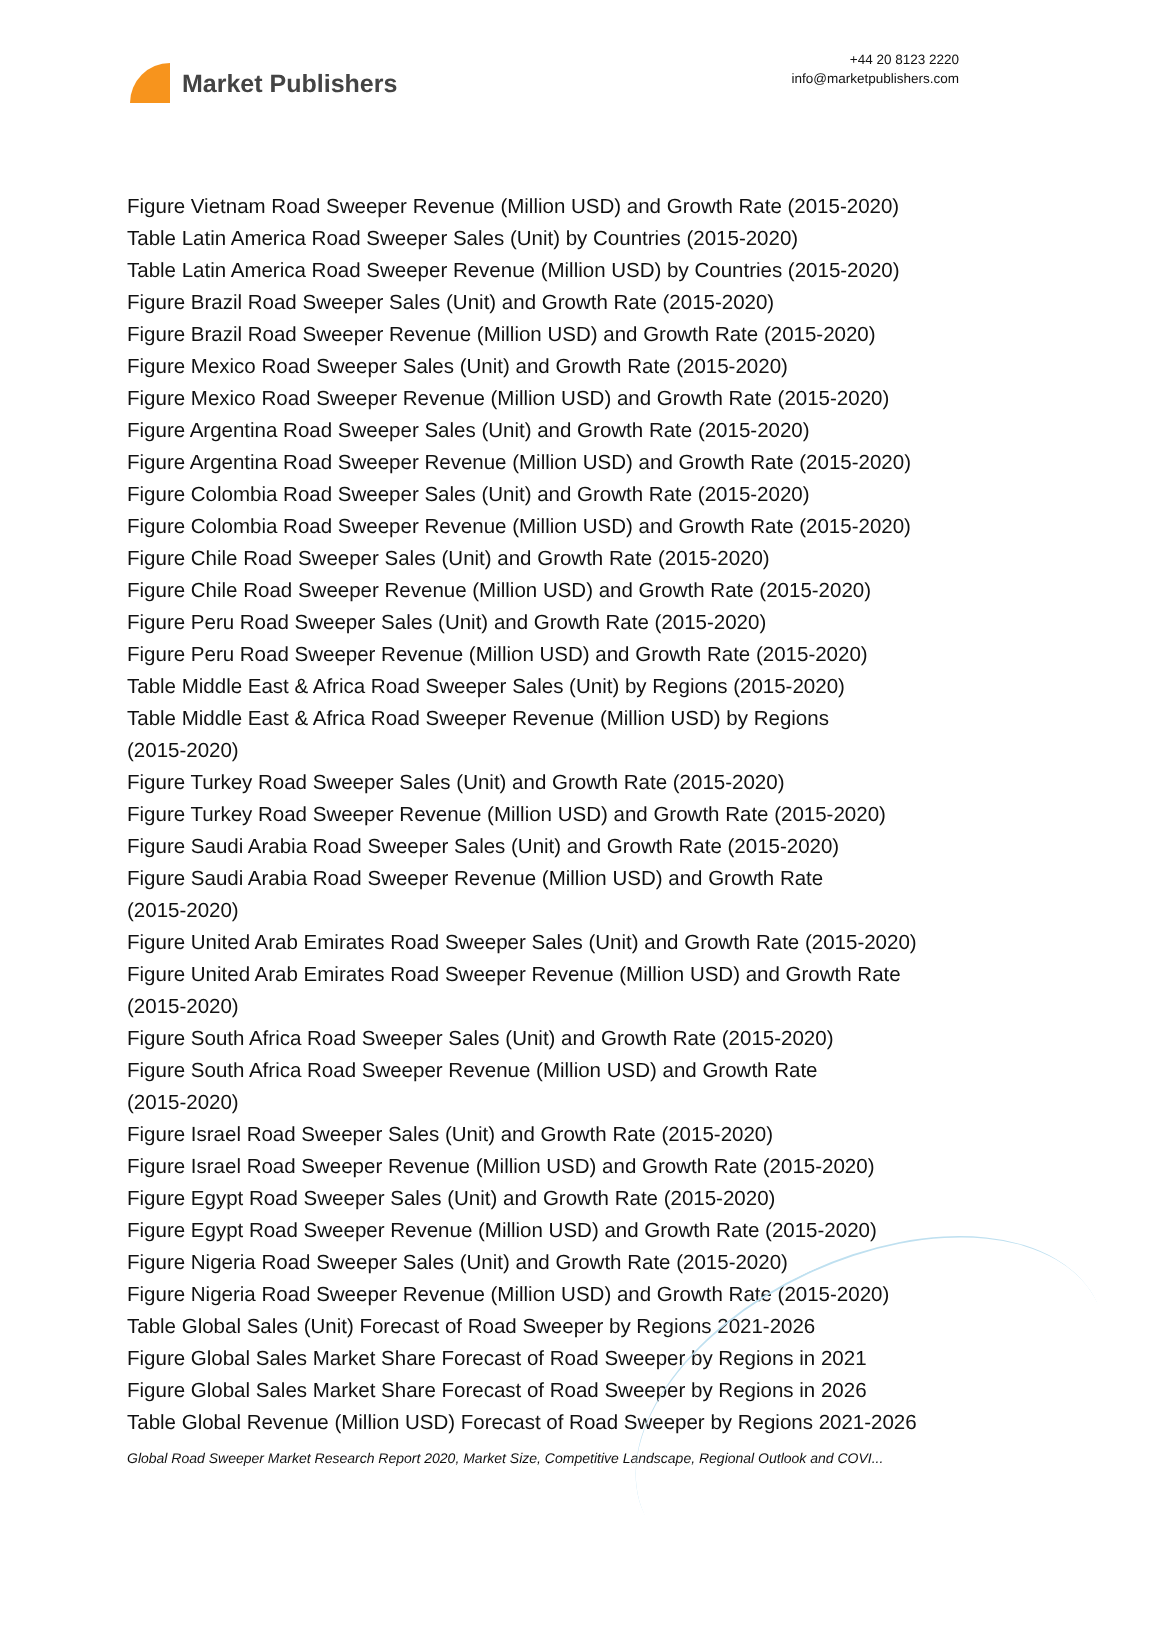Market Publishers
+44 20 8123 2220
info@marketpublishers.com
Figure Vietnam Road Sweeper Revenue (Million USD) and Growth Rate (2015-2020)
Table Latin America Road Sweeper Sales (Unit) by Countries (2015-2020)
Table Latin America Road Sweeper Revenue (Million USD) by Countries (2015-2020)
Figure Brazil Road Sweeper Sales (Unit) and Growth Rate (2015-2020)
Figure Brazil Road Sweeper Revenue (Million USD) and Growth Rate (2015-2020)
Figure Mexico Road Sweeper Sales (Unit) and Growth Rate (2015-2020)
Figure Mexico Road Sweeper Revenue (Million USD) and Growth Rate (2015-2020)
Figure Argentina Road Sweeper Sales (Unit) and Growth Rate (2015-2020)
Figure Argentina Road Sweeper Revenue (Million USD) and Growth Rate (2015-2020)
Figure Colombia Road Sweeper Sales (Unit) and Growth Rate (2015-2020)
Figure Colombia Road Sweeper Revenue (Million USD) and Growth Rate (2015-2020)
Figure Chile Road Sweeper Sales (Unit) and Growth Rate (2015-2020)
Figure Chile Road Sweeper Revenue (Million USD) and Growth Rate (2015-2020)
Figure Peru Road Sweeper Sales (Unit) and Growth Rate (2015-2020)
Figure Peru Road Sweeper Revenue (Million USD) and Growth Rate (2015-2020)
Table Middle East & Africa Road Sweeper Sales (Unit) by Regions (2015-2020)
Table Middle East & Africa Road Sweeper Revenue (Million USD) by Regions
(2015-2020)
Figure Turkey Road Sweeper Sales (Unit) and Growth Rate (2015-2020)
Figure Turkey Road Sweeper Revenue (Million USD) and Growth Rate (2015-2020)
Figure Saudi Arabia Road Sweeper Sales (Unit) and Growth Rate (2015-2020)
Figure Saudi Arabia Road Sweeper Revenue (Million USD) and Growth Rate
(2015-2020)
Figure United Arab Emirates Road Sweeper Sales (Unit) and Growth Rate (2015-2020)
Figure United Arab Emirates Road Sweeper Revenue (Million USD) and Growth Rate
(2015-2020)
Figure South Africa Road Sweeper Sales (Unit) and Growth Rate (2015-2020)
Figure South Africa Road Sweeper Revenue (Million USD) and Growth Rate
(2015-2020)
Figure Israel Road Sweeper Sales (Unit) and Growth Rate (2015-2020)
Figure Israel Road Sweeper Revenue (Million USD) and Growth Rate (2015-2020)
Figure Egypt Road Sweeper Sales (Unit) and Growth Rate (2015-2020)
Figure Egypt Road Sweeper Revenue (Million USD) and Growth Rate (2015-2020)
Figure Nigeria Road Sweeper Sales (Unit) and Growth Rate (2015-2020)
Figure Nigeria Road Sweeper Revenue (Million USD) and Growth Rate (2015-2020)
Table Global Sales (Unit) Forecast of Road Sweeper by Regions 2021-2026
Figure Global Sales Market Share Forecast of Road Sweeper by Regions in 2021
Figure Global Sales Market Share Forecast of Road Sweeper by Regions in 2026
Table Global Revenue (Million USD) Forecast of Road Sweeper by Regions 2021-2026
Global Road Sweeper Market Research Report 2020, Market Size, Competitive Landscape, Regional Outlook and COVI...